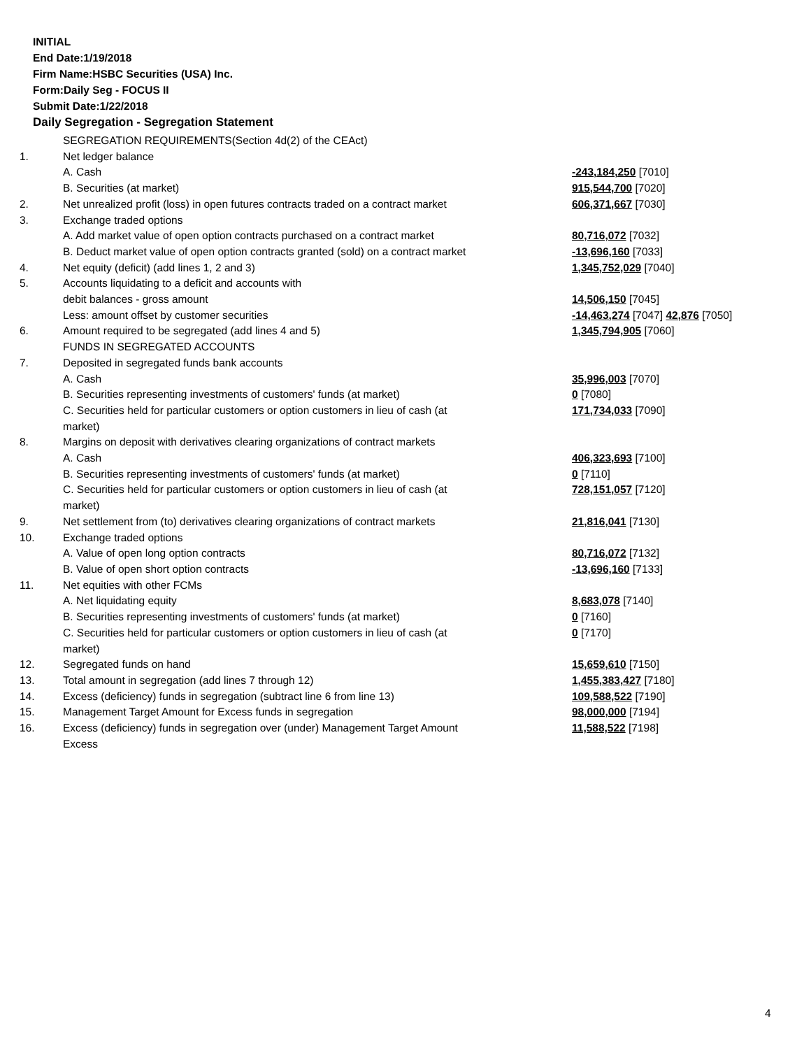INITIAL
End Date:1/19/2018
Firm Name:HSBC Securities (USA) Inc.
Form:Daily Seg - FOCUS II
Submit Date:1/22/2018
Daily Segregation - Segregation Statement
| | SEGREGATION REQUIREMENTS(Section 4d(2) of the CEAct) | |
| 1. | Net ledger balance | |
| | A. Cash | -243,184,250 [7010] |
| | B. Securities (at market) | 915,544,700 [7020] |
| 2. | Net unrealized profit (loss) in open futures contracts traded on a contract market | 606,371,667 [7030] |
| 3. | Exchange traded options | |
| | A. Add market value of open option contracts purchased on a contract market | 80,716,072 [7032] |
| | B. Deduct market value of open option contracts granted (sold) on a contract market | -13,696,160 [7033] |
| 4. | Net equity (deficit) (add lines 1, 2 and 3) | 1,345,752,029 [7040] |
| 5. | Accounts liquidating to a deficit and accounts with | |
| | debit balances - gross amount | 14,506,150 [7045] |
| | Less: amount offset by customer securities | -14,463,274 [7047] 42,876 [7050] |
| 6. | Amount required to be segregated (add lines 4 and 5) | 1,345,794,905 [7060] |
| | FUNDS IN SEGREGATED ACCOUNTS | |
| 7. | Deposited in segregated funds bank accounts | |
| | A. Cash | 35,996,003 [7070] |
| | B. Securities representing investments of customers' funds (at market) | 0 [7080] |
| | C. Securities held for particular customers or option customers in lieu of cash (at market) | 171,734,033 [7090] |
| 8. | Margins on deposit with derivatives clearing organizations of contract markets | |
| | A. Cash | 406,323,693 [7100] |
| | B. Securities representing investments of customers' funds (at market) | 0 [7110] |
| | C. Securities held for particular customers or option customers in lieu of cash (at market) | 728,151,057 [7120] |
| 9. | Net settlement from (to) derivatives clearing organizations of contract markets | 21,816,041 [7130] |
| 10. | Exchange traded options | |
| | A. Value of open long option contracts | 80,716,072 [7132] |
| | B. Value of open short option contracts | -13,696,160 [7133] |
| 11. | Net equities with other FCMs | |
| | A. Net liquidating equity | 8,683,078 [7140] |
| | B. Securities representing investments of customers' funds (at market) | 0 [7160] |
| | C. Securities held for particular customers or option customers in lieu of cash (at market) | 0 [7170] |
| 12. | Segregated funds on hand | 15,659,610 [7150] |
| 13. | Total amount in segregation (add lines 7 through 12) | 1,455,383,427 [7180] |
| 14. | Excess (deficiency) funds in segregation (subtract line 6 from line 13) | 109,588,522 [7190] |
| 15. | Management Target Amount for Excess funds in segregation | 98,000,000 [7194] |
| 16. | Excess (deficiency) funds in segregation over (under) Management Target Amount Excess | 11,588,522 [7198] |
4